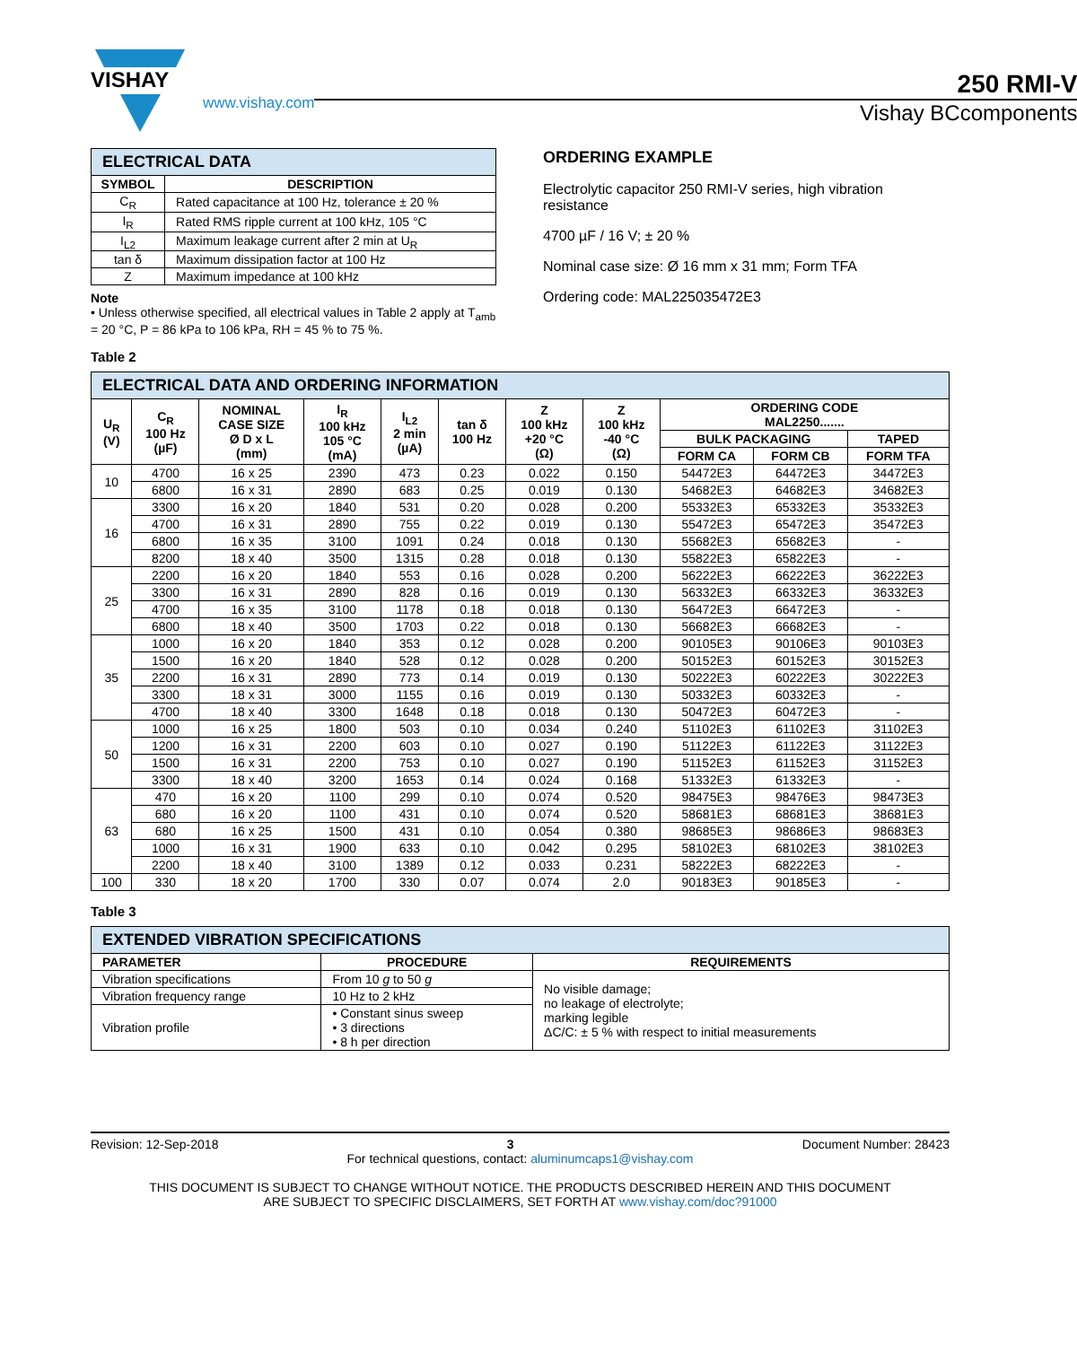VISHAY
www.vishay.com
250 RMI-V
Vishay BCcomponents
| ELECTRICAL DATA | |
| SYMBOL | DESCRIPTION |
| C<sub>R</sub> | Rated capacitance at 100 Hz, tolerance ± 20 % |
| I<sub>R</sub> | Rated RMS ripple current at 100 kHz, 105 °C |
| I<sub>L2</sub> | Maximum leakage current after 2 min at U<sub>R</sub> |
| tan δ | Maximum dissipation factor at 100 Hz |
| Z | Maximum impedance at 100 kHz |
Note
• Unless otherwise specified, all electrical values in Table 2 apply at T<sub>amb</sub> = 20 °C, P = 86 kPa to 106 kPa, RH = 45 % to 75 %.
ORDERING EXAMPLE
Electrolytic capacitor 250 RMI-V series, high vibration resistance
4700 µF / 16 V; ± 20 %
Nominal case size: Ø 16 mm x 31 mm; Form TFA
Ordering code: MAL225035472E3
Table 2
| ELECTRICAL DATA AND ORDERING INFORMATION | | | | | | | | | | |
| U<sub>R</sub> (V) | C<sub>R</sub> 100 Hz (µF) | NOMINAL CASE SIZE Ø D x L (mm) | I<sub>R</sub> 100 kHz 105 °C (mA) | I<sub>L2</sub> 2 min (µA) | tan δ 100 Hz | Z 100 kHz +20 °C (Ω) | Z 100 kHz -40 °C (Ω) | ORDERING CODE MAL2250....... | | |
| | | | | | | | | BULK PACKAGING | | TAPED |
| | | | | | | | | FORM CA | FORM CB | FORM TFA |
| 10 | 4700 | 16 x 25 | 2390 | 473 | 0.23 | 0.022 | 0.150 | 54472E3 | 64472E3 | 34472E3 |
| | 6800 | 16 x 31 | 2890 | 683 | 0.25 | 0.019 | 0.130 | 54682E3 | 64682E3 | 34682E3 |
| 16 | 3300 | 16 x 20 | 1840 | 531 | 0.20 | 0.028 | 0.200 | 55332E3 | 65332E3 | 35332E3 |
| | 4700 | 16 x 31 | 2890 | 755 | 0.22 | 0.019 | 0.130 | 55472E3 | 65472E3 | 35472E3 |
| | 6800 | 16 x 35 | 3100 | 1091 | 0.24 | 0.018 | 0.130 | 55682E3 | 65682E3 | - |
| | 8200 | 18 x 40 | 3500 | 1315 | 0.28 | 0.018 | 0.130 | 55822E3 | 65822E3 | - |
| 25 | 2200 | 16 x 20 | 1840 | 553 | 0.16 | 0.028 | 0.200 | 56222E3 | 66222E3 | 36222E3 |
| | 3300 | 16 x 31 | 2890 | 828 | 0.16 | 0.019 | 0.130 | 56332E3 | 66332E3 | 36332E3 |
| | 4700 | 16 x 35 | 3100 | 1178 | 0.18 | 0.018 | 0.130 | 56472E3 | 66472E3 | - |
| | 6800 | 18 x 40 | 3500 | 1703 | 0.22 | 0.018 | 0.130 | 56682E3 | 66682E3 | - |
| 35 | 1000 | 16 x 20 | 1840 | 353 | 0.12 | 0.028 | 0.200 | 90105E3 | 90106E3 | 90103E3 |
| | 1500 | 16 x 20 | 1840 | 528 | 0.12 | 0.028 | 0.200 | 50152E3 | 60152E3 | 30152E3 |
| | 2200 | 16 x 31 | 2890 | 773 | 0.14 | 0.019 | 0.130 | 50222E3 | 60222E3 | 30222E3 |
| | 3300 | 18 x 31 | 3000 | 1155 | 0.16 | 0.019 | 0.130 | 50332E3 | 60332E3 | - |
| | 4700 | 18 x 40 | 3300 | 1648 | 0.18 | 0.018 | 0.130 | 50472E3 | 60472E3 | - |
| 50 | 1000 | 16 x 25 | 1800 | 503 | 0.10 | 0.034 | 0.240 | 51102E3 | 61102E3 | 31102E3 |
| | 1200 | 16 x 31 | 2200 | 603 | 0.10 | 0.027 | 0.190 | 51122E3 | 61122E3 | 31122E3 |
| | 1500 | 16 x 31 | 2200 | 753 | 0.10 | 0.027 | 0.190 | 51152E3 | 61152E3 | 31152E3 |
| | 3300 | 18 x 40 | 3200 | 1653 | 0.14 | 0.024 | 0.168 | 51332E3 | 61332E3 | - |
| 63 | 470 | 16 x 20 | 1100 | 299 | 0.10 | 0.074 | 0.520 | 98475E3 | 98476E3 | 98473E3 |
| | 680 | 16 x 20 | 1100 | 431 | 0.10 | 0.074 | 0.520 | 58681E3 | 68681E3 | 38681E3 |
| | 680 | 16 x 25 | 1500 | 431 | 0.10 | 0.054 | 0.380 | 98685E3 | 98686E3 | 98683E3 |
| | 1000 | 16 x 31 | 1900 | 633 | 0.10 | 0.042 | 0.295 | 58102E3 | 68102E3 | 38102E3 |
| | 2200 | 18 x 40 | 3100 | 1389 | 0.12 | 0.033 | 0.231 | 58222E3 | 68222E3 | - |
| 100 | 330 | 18 x 20 | 1700 | 330 | 0.07 | 0.074 | 2.0 | 90183E3 | 90185E3 | - |
Table 3
| EXTENDED VIBRATION SPECIFICATIONS | | |
| PARAMETER | PROCEDURE | REQUIREMENTS |
| Vibration specifications | From 10 g to 50 g | No visible damage; no leakage of electrolyte; marking legible ΔC/C: ± 5 % with respect to initial measurements |
| Vibration frequency range | 10 Hz to 2 kHz | |
| Vibration profile | • Constant sinus sweep • 3 directions • 8 h per direction | |
Revision: 12-Sep-2018 3 Document Number: 28423
For technical questions, contact: aluminumcaps1@vishay.com
THIS DOCUMENT IS SUBJECT TO CHANGE WITHOUT NOTICE. THE PRODUCTS DESCRIBED HEREIN AND THIS DOCUMENT
ARE SUBJECT TO SPECIFIC DISCLAIMERS, SET FORTH AT www.vishay.com/doc?91000